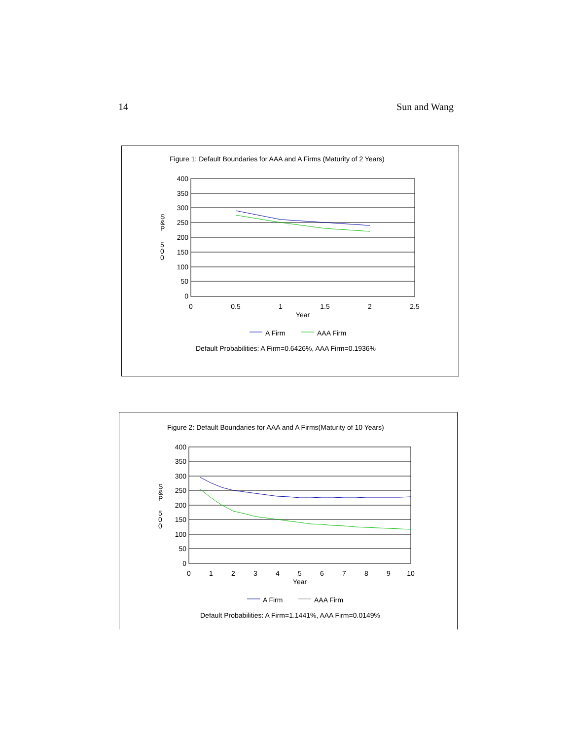14 Sun and Wang
Figure 1: Default Boundaries for AAA and A Firms (Maturity of 2 Years)
400
350
300
250
200
150
100
50
0
0
0.5
1
1.5
2
2.5
Year
S
&
P
5
0
0
A Firm
AAA Firm
Default Probabilities: A Firm=0.6426%, AAA Firm=0.1936%
Figure 2: Default Boundaries for AAA and A Firms(Maturity of 10 Years)
400
350
300
250
200
150
100
50
0
0
1
2
3
4
5
6
7
8
9
10
Year
S
&
P
5
0
0
A Firm
AAA Firm
Default Probabilities: A Firm=1.1441%, AAA Firm=0.0149%